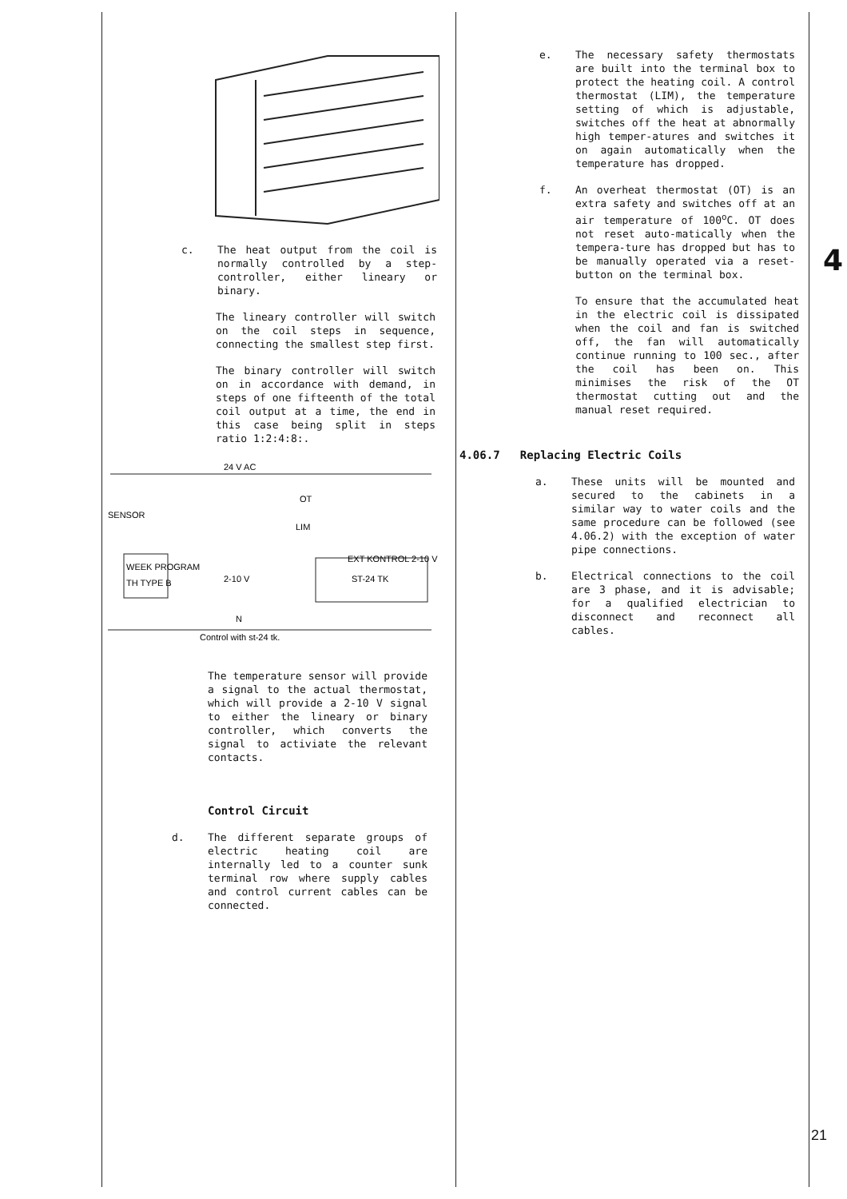c. The heat output from the coil is normally controlled by a step-controller, either lineary or binary.
The lineary controller will switch on the coil steps in sequence, connecting the smallest step first.
The binary controller will switch on in accordance with demand, in steps of one fifteenth of the total coil output at a time, the end in this case being split in steps ratio 1:2:4:8:.
24 V AC
SENSOR
OT
LIM
WEEK PROGRAM
TH TYPE B
2-10 V
ST-24 TK
EXT KONTROL 2-10 V
N
Control with st-24 tk.
The temperature sensor will provide a signal to the actual thermostat, which will provide a 2-10 V signal to either the lineary or binary controller, which converts the signal to activiate the relevant contacts.
Control Circuit
d. The different separate groups of electric heating coil are internally led to a counter sunk terminal row where supply cables and control current cables can be connected.
e. The necessary safety thermostats are built into the terminal box to protect the heating coil. A control thermostat (LIM), the temperature setting of which is adjustable, switches off the heat at abnormally high temper-atures and switches it on again automatically when the temperature has dropped.
f. An overheat thermostat (OT) is an extra safety and switches off at an air temperature of 100<sup>o</sup>C. OT does not reset auto-matically when the tempera-ture has dropped but has to be manually operated via a reset-button on the terminal box.
To ensure that the accumulated heat in the electric coil is dissipated when the coil and fan is switched off, the fan will automatically continue running to 100 sec., after the coil has been on. This minimises the risk of the OT thermostat cutting out and the manual reset required.
4.06.7 Replacing Electric Coils
a. These units will be mounted and secured to the cabinets in a similar way to water coils and the same procedure can be followed (see 4.06.2) with the exception of water pipe connections.
b. Electrical connections to the coil are 3 phase, and it is advisable; for a qualified electrician to disconnect and reconnect all cables.
4
21